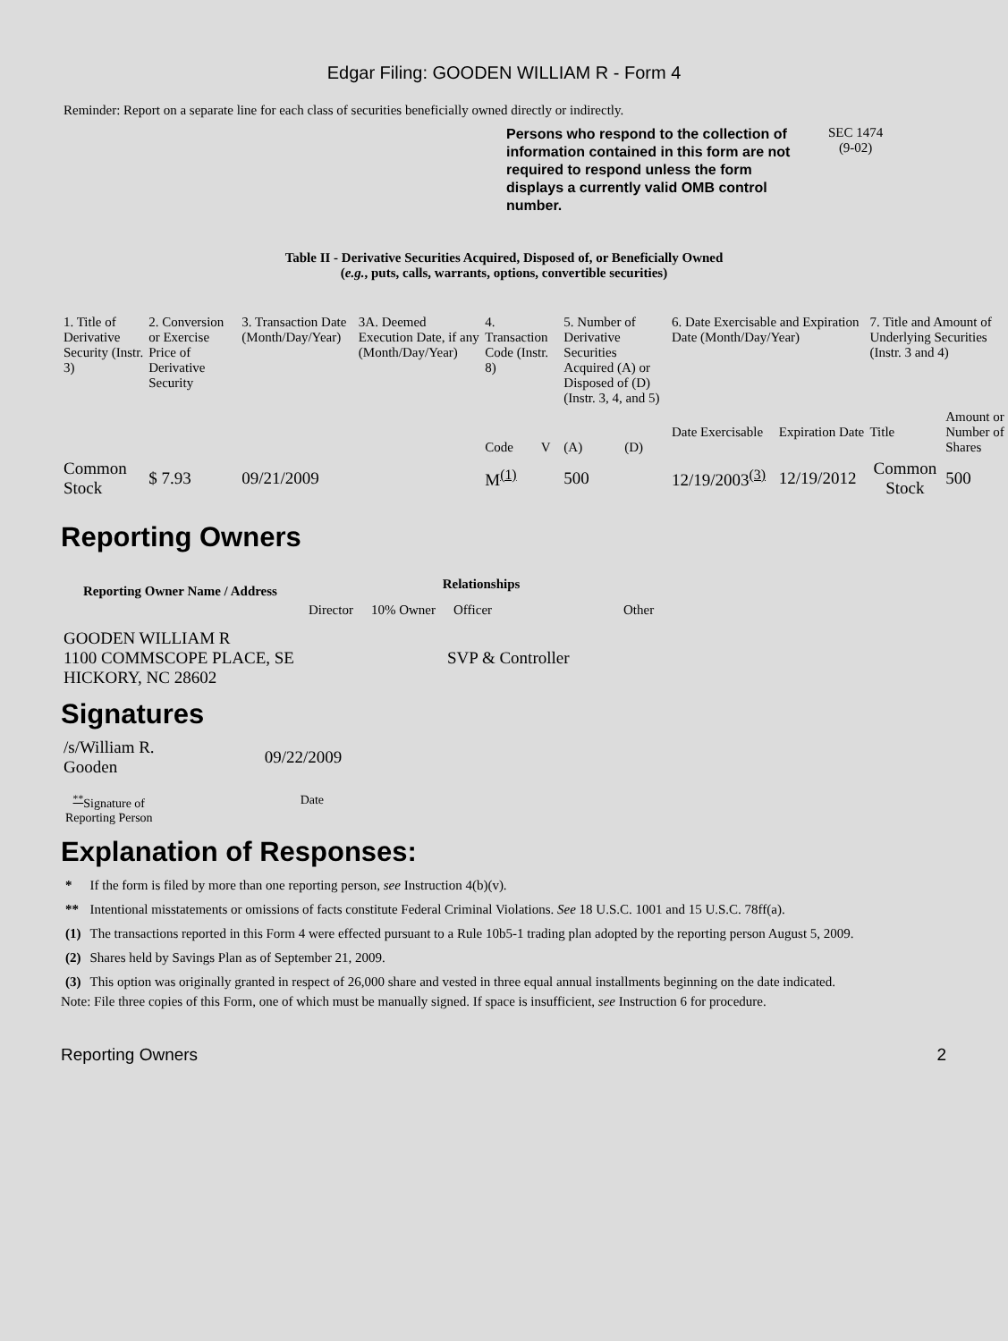Edgar Filing: GOODEN WILLIAM R - Form 4
Reminder: Report on a separate line for each class of securities beneficially owned directly or indirectly.
Persons who respond to the collection of information contained in this form are not required to respond unless the form displays a currently valid OMB control number.
SEC 1474
(9-02)
Table II - Derivative Securities Acquired, Disposed of, or Beneficially Owned
(e.g., puts, calls, warrants, options, convertible securities)
| 1. Title of Derivative Security (Instr. 3) | 2. Conversion or Exercise Price of Derivative Security | 3. Transaction Date (Month/Day/Year) | 3A. Deemed Execution Date, if any (Month/Day/Year) | 4. Transaction Code (Instr. 8) | | 5. Number of Derivative Securities Acquired (A) or Disposed of (D) (Instr. 3, 4, and 5) | | 6. Date Exercisable and Expiration Date (Month/Day/Year) | | 7. Title and Amount of Underlying Securities (Instr. 3 and 4) | |
| --- | --- | --- | --- | --- | --- | --- | --- | --- | --- | --- | --- |
| | | | | Code | V | (A) | (D) | Date Exercisable | Expiration Date | Title | Amount or Number of Shares |
| Common Stock | $ 7.93 | 09/21/2009 | | M<sup>(1)</sup> | | 500 | | 12/19/2003<sup>(3)</sup> | 12/19/2012 | Common Stock | 500 |
Reporting Owners
| Reporting Owner Name / Address | Relationships | | | |
| --- | --- | --- | --- | --- |
| | Director | 10% Owner | Officer | Other |
| GOODEN WILLIAM R 1100 COMMSCOPE PLACE, SE HICKORY, NC 28602 | | | SVP & Controller | |
Signatures
| /s/William R. Gooden | 09/22/2009 |
| <sup>**</sup> Signature of Reporting Person | Date |
Explanation of Responses:
| * | If the form is filed by more than one reporting person, see Instruction 4(b)(v). |
| ** | Intentional misstatements or omissions of facts constitute Federal Criminal Violations. See 18 U.S.C. 1001 and 15 U.S.C. 78ff(a). |
| (1) | The transactions reported in this Form 4 were effected pursuant to a Rule 10b5-1 trading plan adopted by the reporting person August 5, 2009. |
| (2) | Shares held by Savings Plan as of September 21, 2009. |
| (3) | This option was originally granted in respect of 26,000 share and vested in three equal annual installments beginning on the date indicated. |
Note: File three copies of this Form, one of which must be manually signed. If space is insufficient, see Instruction 6 for procedure.
Reporting Owners 2